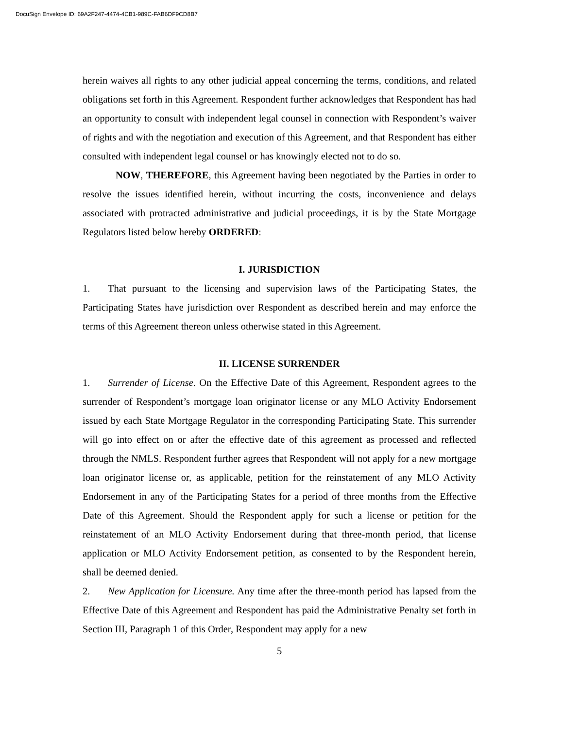DocuSign Envelope ID: 69A2F247-4474-4CB1-989C-FAB6DF9CD8B7
herein waives all rights to any other judicial appeal concerning the terms, conditions, and related obligations set forth in this Agreement. Respondent further acknowledges that Respondent has had an opportunity to consult with independent legal counsel in connection with Respondent’s waiver of rights and with the negotiation and execution of this Agreement, and that Respondent has either consulted with independent legal counsel or has knowingly elected not to do so.
NOW, THEREFORE, this Agreement having been negotiated by the Parties in order to resolve the issues identified herein, without incurring the costs, inconvenience and delays associated with protracted administrative and judicial proceedings, it is by the State Mortgage Regulators listed below hereby ORDERED:
I. JURISDICTION
1. That pursuant to the licensing and supervision laws of the Participating States, the Participating States have jurisdiction over Respondent as described herein and may enforce the terms of this Agreement thereon unless otherwise stated in this Agreement.
II. LICENSE SURRENDER
1. Surrender of License. On the Effective Date of this Agreement, Respondent agrees to the surrender of Respondent’s mortgage loan originator license or any MLO Activity Endorsement issued by each State Mortgage Regulator in the corresponding Participating State. This surrender will go into effect on or after the effective date of this agreement as processed and reflected through the NMLS. Respondent further agrees that Respondent will not apply for a new mortgage loan originator license or, as applicable, petition for the reinstatement of any MLO Activity Endorsement in any of the Participating States for a period of three months from the Effective Date of this Agreement. Should the Respondent apply for such a license or petition for the reinstatement of an MLO Activity Endorsement during that three-month period, that license application or MLO Activity Endorsement petition, as consented to by the Respondent herein, shall be deemed denied.
2. New Application for Licensure. Any time after the three-month period has lapsed from the Effective Date of this Agreement and Respondent has paid the Administrative Penalty set forth in Section III, Paragraph 1 of this Order, Respondent may apply for a new
5